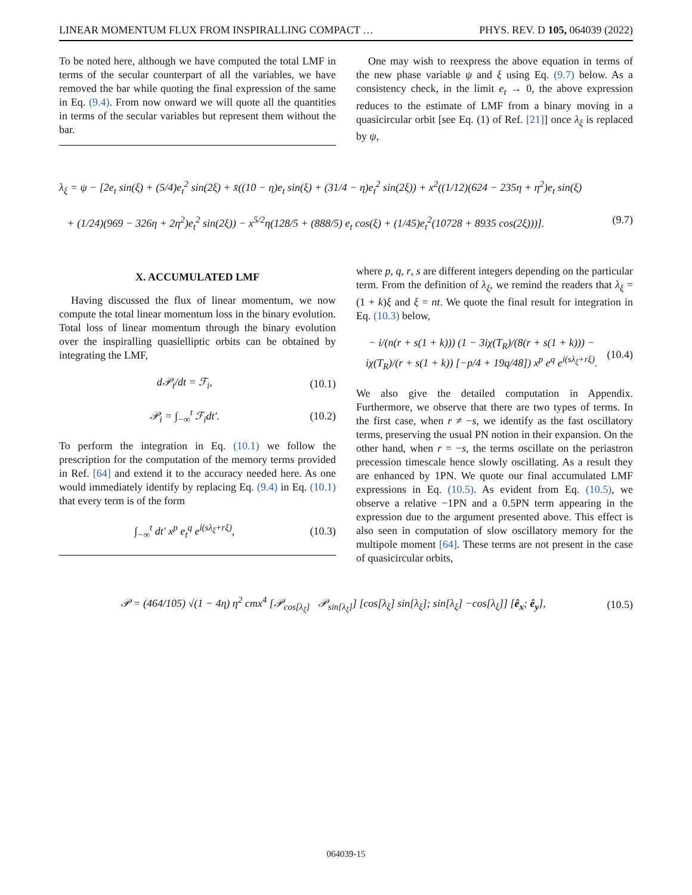LINEAR MOMENTUM FLUX FROM INSPIRALLING COMPACT … PHYS. REV. D 105, 064039 (2022)
To be noted here, although we have computed the total LMF in terms of the secular counterpart of all the variables, we have removed the bar while quoting the final expression of the same in Eq. (9.4). From now onward we will quote all the quantities in terms of the secular variables but represent them without the bar.
One may wish to reexpress the above equation in terms of the new phase variable ψ and ξ using Eq. (9.7) below. As a consistency check, in the limit e<sub>t</sub> → 0, the above expression reduces to the estimate of LMF from a binary moving in a quasicircular orbit [see Eq. (1) of Ref. [21]] once λ<sub>ξ</sub> is replaced by ψ,
λ<sub>ξ</sub> = ψ − [2e<sub>t</sub> sin(ξ) + (5/4)e<sub>t</sub><sup>2</sup> sin(2ξ) + x̄((10 − η)e<sub>t</sub> sin(ξ) + (31/4 − η)e<sub>t</sub><sup>2</sup> sin(2ξ)) + x<sup>2</sup>((1/12)(624 − 235η + η<sup>2</sup>)e<sub>t</sub> sin(ξ)
+ (1/24)(969 − 326η + 2η<sup>2</sup>)e<sub>t</sub><sup>2</sup> sin(2ξ)) − x<sup>5/2</sup>η(128/5 + (888/5) e<sub>t</sub> cos(ξ) + (1/45)e<sub>t</sub><sup>2</sup>(10728 + 8935 cos(2ξ)))]. (9.7)
X. ACCUMULATED LMF
Having discussed the flux of linear momentum, we now compute the total linear momentum loss in the binary evolution. Total loss of linear momentum through the binary evolution over the inspiralling quasielliptic orbits can be obtained by integrating the LMF,
d𝒫<sub>i</sub>/dt = ℱ<sub>i</sub>, (10.1)
𝒫<sub>i</sub> = ∫<sub>−∞</sub><sup>t</sup> ℱ<sub>i</sub>dt′. (10.2)
To perform the integration in Eq. (10.1) we follow the prescription for the computation of the memory terms provided in Ref. [64] and extend it to the accuracy needed here. As one would immediately identify by replacing Eq. (9.4) in Eq. (10.1) that every term is of the form
∫<sub>−∞</sub><sup>t</sup> dt′ x<sup>p</sup> e<sub>t</sub><sup>q</sup> e<sup>i(sλ<sub>ξ</sub>+rξ)</sup>, (10.3)
where p, q, r, s are different integers depending on the particular term. From the definition of λ<sub>ξ</sub>, we remind the readers that λ<sub>ξ</sub> = (1 + k)ξ and ξ = nt. We quote the final result for integration in Eq. (10.3) below,
− i/(n(r + s(1 + k))) (1 − 3iχ(T<sub>R</sub>)/(8(r + s(1 + k))) − iχ(T<sub>R</sub>)/(r + s(1 + k)) [−p/4 + 19q/48]) x<sup>p</sup> e<sup>q</sup> e<sup>i(sλ<sub>ξ</sub>+rξ)</sup>. (10.4)
We also give the detailed computation in Appendix. Furthermore, we observe that there are two types of terms. In the first case, when r ≠ −s, we identify as the fast oscillatory terms, preserving the usual PN notion in their expansion. On the other hand, when r = −s, the terms oscillate on the periastron precession timescale hence slowly oscillating. As a result they are enhanced by 1PN. We quote our final accumulated LMF expressions in Eq. (10.5). As evident from Eq. (10.5), we observe a relative −1PN and a 0.5PN term appearing in the expression due to the argument presented above. This effect is also seen in computation of slow oscillatory memory for the multipole moment [64]. These terms are not present in the case of quasicircular orbits,
𝒫 = (464/105) √(1 − 4η) η<sup>2</sup> cmx<sup>4</sup> [𝒫<sub>cos[λ<sub>ξ</sub>]</sub> 𝒫<sub>sin[λ<sub>ξ</sub>]</sub>] [cos[λ<sub>ξ</sub>] sin[λ<sub>ξ</sub>]; sin[λ<sub>ξ</sub>] −cos[λ<sub>ξ</sub>]] [ê<sub>x</sub>; ê<sub>y</sub>], (10.5)
064039-15